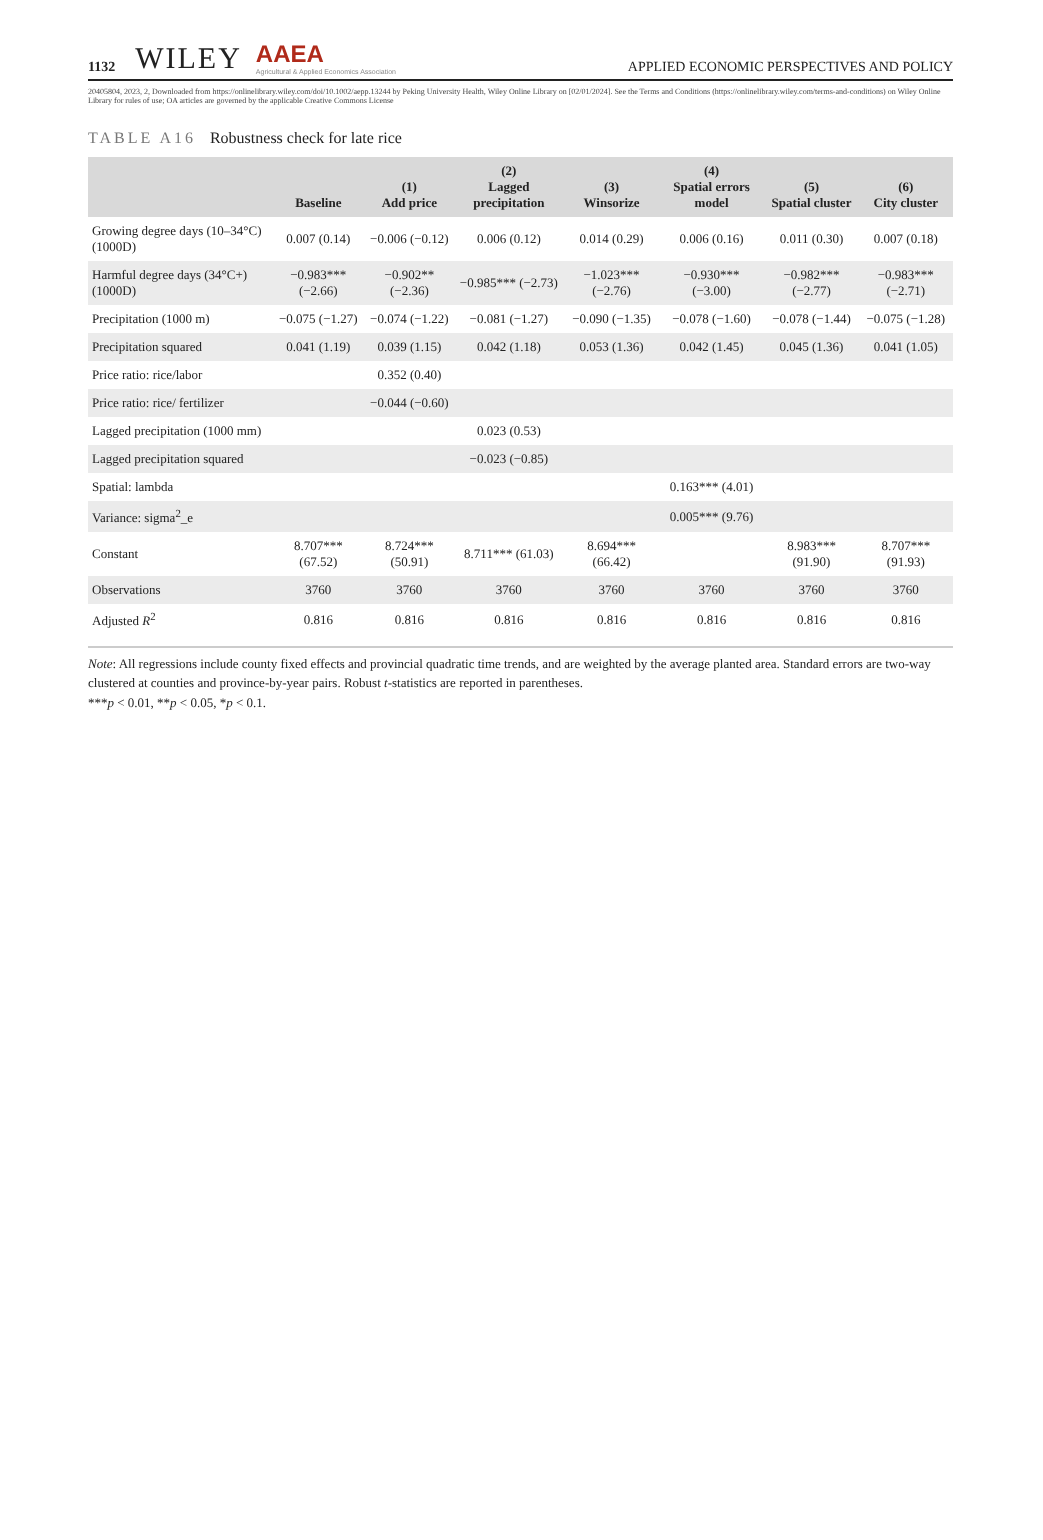1132 WILEY AAEA
Agricultural & Applied Economics Association APPLIED ECONOMIC PERSPECTIVES AND POLICY
20405804, 2023, 2, Downloaded from https://onlinelibrary.wiley.com/doi/10.1002/aepp.13244 by Peking University Health, Wiley Online Library on [02/01/2024]. See the Terms and Conditions (https://onlinelibrary.wiley.com/terms-and-conditions) on Wiley Online Library for rules of use; OA articles are governed by the applicable Creative Commons License
TABLE A16 Robustness check for late rice
| | Baseline | (1) Add price | (2) Lagged precipitation | (3) Winsorize | (4) Spatial errors model | (5) Spatial cluster | (6) City cluster |
| --- | --- | --- | --- | --- | --- | --- | --- |
| Growing degree days (10–34°C) (1000D) | 0.007 (0.14) | −0.006 (−0.12) | 0.006 (0.12) | 0.014 (0.29) | 0.006 (0.16) | 0.011 (0.30) | 0.007 (0.18) |
| Harmful degree days (34°C+) (1000D) | −0.983*** (−2.66) | −0.902** (−2.36) | −0.985*** (−2.73) | −1.023*** (−2.76) | −0.930*** (−3.00) | −0.982*** (−2.77) | −0.983*** (−2.71) |
| Precipitation (1000 m) | −0.075 (−1.27) | −0.074 (−1.22) | −0.081 (−1.27) | −0.090 (−1.35) | −0.078 (−1.60) | −0.078 (−1.44) | −0.075 (−1.28) |
| Precipitation squared | 0.041 (1.19) | 0.039 (1.15) | 0.042 (1.18) | 0.053 (1.36) | 0.042 (1.45) | 0.045 (1.36) | 0.041 (1.05) |
| Price ratio: rice/labor | | 0.352 (0.40) | | | | | |
| Price ratio: rice/ fertilizer | | −0.044 (−0.60) | | | | | |
| Lagged precipitation (1000 mm) | | | 0.023 (0.53) | | | | |
| Lagged precipitation squared | | | −0.023 (−0.85) | | | | |
| Spatial: lambda | | | | | 0.163*** (4.01) | | |
| Variance: sigma<sup>2</sup>_e | | | | | 0.005*** (9.76) | | |
| Constant | 8.707*** (67.52) | 8.724*** (50.91) | 8.711*** (61.03) | 8.694*** (66.42) | | 8.983*** (91.90) | 8.707*** (91.93) |
| Observations | 3760 | 3760 | 3760 | 3760 | 3760 | 3760 | 3760 |
| Adjusted R<sup>2</sup> | 0.816 | 0.816 | 0.816 | 0.816 | 0.816 | 0.816 | 0.816 |
Note: All regressions include county fixed effects and provincial quadratic time trends, and are weighted by the average planted area. Standard errors are two-way clustered at counties and province-by-year pairs. Robust t-statistics are reported in parentheses.
***p < 0.01, **p < 0.05, *p < 0.1.